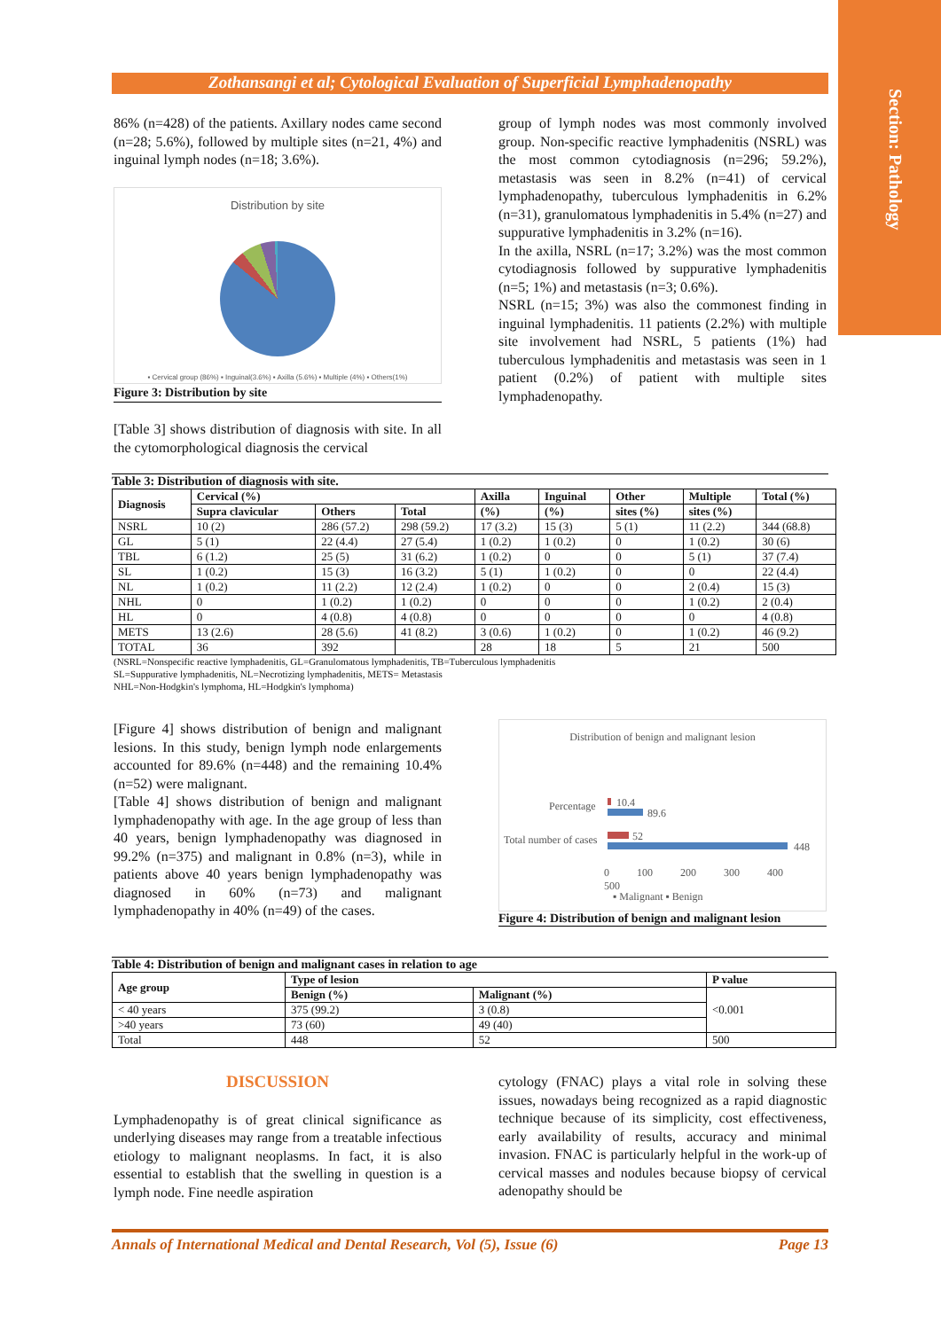Section: Pathology
Zothansangi et al; Cytological Evaluation of Superficial Lymphadenopathy
86% (n=428) of the patients. Axillary nodes came second (n=28; 5.6%), followed by multiple sites (n=21, 4%) and inguinal lymph nodes (n=18; 3.6%).
Distribution by site
▪ Cervical group (86%) ▪ Inguinal(3.6%) ▪ Axilla (5.6%) ▪ Multiple (4%) ▪ Others(1%)
Figure 3: Distribution by site
[Table 3] shows distribution of diagnosis with site. In all the cytomorphological diagnosis the cervical
group of lymph nodes was most commonly involved group. Non-specific reactive lymphadenitis (NSRL) was the most common cytodiagnosis (n=296; 59.2%), metastasis was seen in 8.2% (n=41) of cervical lymphadenopathy, tuberculous lymphadenitis in 6.2% (n=31), granulomatous lymphadenitis in 5.4% (n=27) and suppurative lymphadenitis in 3.2% (n=16).
In the axilla, NSRL (n=17; 3.2%) was the most common cytodiagnosis followed by suppurative lymphadenitis (n=5; 1%) and metastasis (n=3; 0.6%).
NSRL (n=15; 3%) was also the commonest finding in inguinal lymphadenitis. 11 patients (2.2%) with multiple site involvement had NSRL, 5 patients (1%) had tuberculous lymphadenitis and metastasis was seen in 1 patient (0.2%) of patient with multiple sites lymphadenopathy.
Table 3: Distribution of diagnosis with site.
| Diagnosis | Cervical (%) | | | Axilla | Inguinal | Other | Multiple | Total (%) |
| --- | --- | --- | --- | --- | --- | --- | --- | --- |
| | Supra clavicular | Others | Total | (%) | (%) | sites (%) | sites (%) | |
| NSRL | 10 (2) | 286 (57.2) | 298 (59.2) | 17 (3.2) | 15 (3) | 5 (1) | 11 (2.2) | 344 (68.8) |
| GL | 5 (1) | 22 (4.4) | 27 (5.4) | 1 (0.2) | 1 (0.2) | 0 | 1 (0.2) | 30 (6) |
| TBL | 6 (1.2) | 25 (5) | 31 (6.2) | 1 (0.2) | 0 | 0 | 5 (1) | 37 (7.4) |
| SL | 1 (0.2) | 15 (3) | 16 (3.2) | 5 (1) | 1 (0.2) | 0 | 0 | 22 (4.4) |
| NL | 1 (0.2) | 11 (2.2) | 12 (2.4) | 1 (0.2) | 0 | 0 | 2 (0.4) | 15 (3) |
| NHL | 0 | 1 (0.2) | 1 (0.2) | 0 | 0 | 0 | 1 (0.2) | 2 (0.4) |
| HL | 0 | 4 (0.8) | 4 (0.8) | 0 | 0 | 0 | 0 | 4 (0.8) |
| METS | 13 (2.6) | 28 (5.6) | 41 (8.2) | 3 (0.6) | 1 (0.2) | 0 | 1 (0.2) | 46 (9.2) |
| TOTAL | 36 | 392 | | 28 | 18 | 5 | 21 | 500 |
(NSRL=Nonspecific reactive lymphadenitis, GL=Granulomatous lymphadenitis, TB=Tuberculous lymphadenitis
SL=Suppurative lymphadenitis, NL=Necrotizing lymphadenitis, METS= Metastasis
NHL=Non-Hodgkin's lymphoma, HL=Hodgkin's lymphoma)
[Figure 4] shows distribution of benign and malignant lesions. In this study, benign lymph node enlargements accounted for 89.6% (n=448) and the remaining 10.4% (n=52) were malignant.
[Table 4] shows distribution of benign and malignant lymphadenopathy with age. In the age group of less than 40 years, benign lymphadenopathy was diagnosed in 99.2% (n=375) and malignant in 0.8% (n=3), while in patients above 40 years benign lymphadenopathy was diagnosed in 60% (n=73) and malignant lymphadenopathy in 40% (n=49) of the cases.
Distribution of benign and malignant lesion
Percentage
Total number of cases
10.4
89.6
52
448
0 100 200 300 400 500
▪ Malignant ▪ Benign
Figure 4: Distribution of benign and malignant lesion
Table 4: Distribution of benign and malignant cases in relation to age
| Age group | Type of lesion | | P value |
| --- | --- | --- | --- |
| | Benign (%) | Malignant (%) | <0.001 |
| < 40 years | 375 (99.2) | 3 (0.8) | |
| >40 years | 73 (60) | 49 (40) | |
| Total | 448 | 52 | 500 |
DISCUSSION
Lymphadenopathy is of great clinical significance as underlying diseases may range from a treatable infectious etiology to malignant neoplasms. In fact, it is also essential to establish that the swelling in question is a lymph node. Fine needle aspiration
cytology (FNAC) plays a vital role in solving these issues, nowadays being recognized as a rapid diagnostic technique because of its simplicity, cost effectiveness, early availability of results, accuracy and minimal invasion. FNAC is particularly helpful in the work-up of cervical masses and nodules because biopsy of cervical adenopathy should be
Annals of International Medical and Dental Research, Vol (5), Issue (6) Page 13